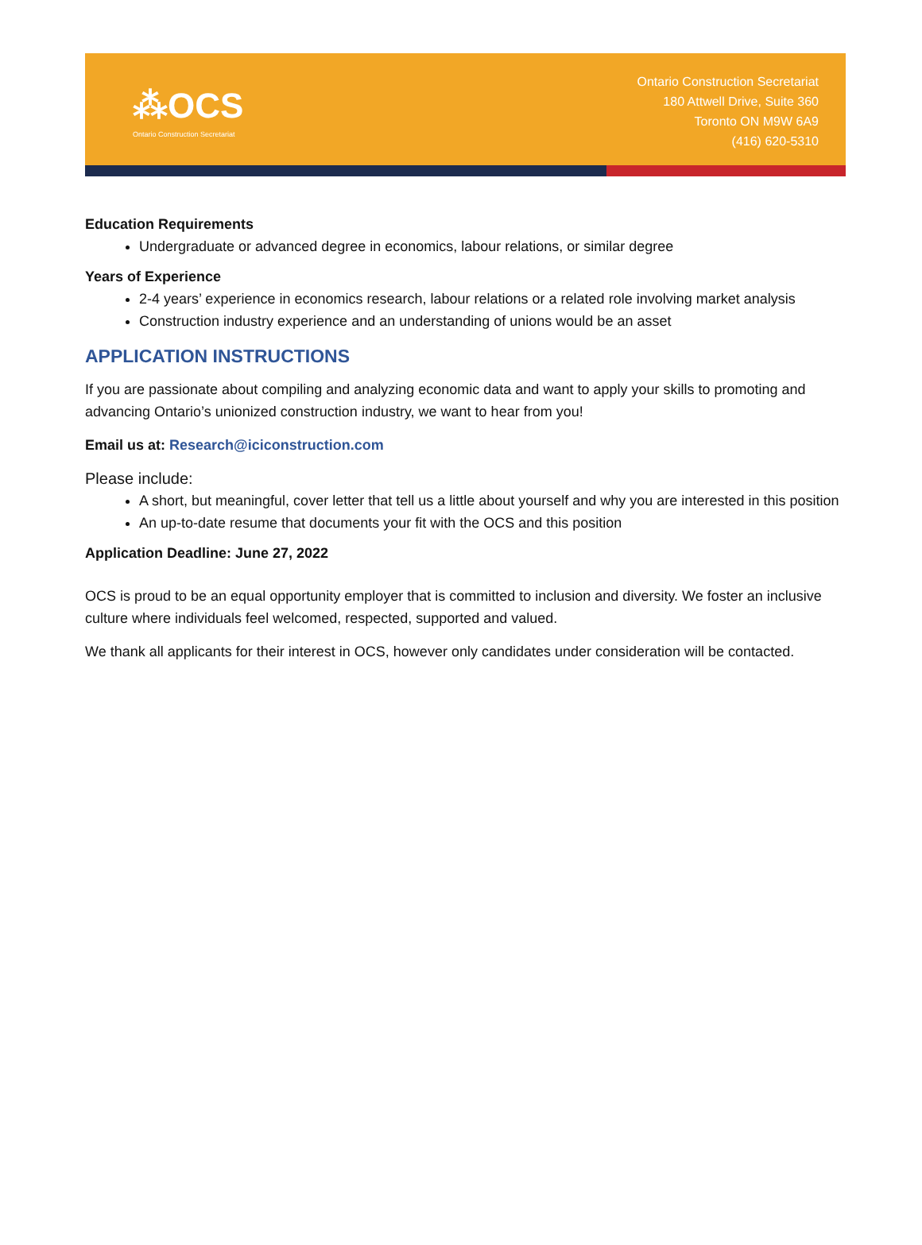⁂OCS
Ontario Construction Secretariat
Ontario Construction Secretariat
180 Attwell Drive, Suite 360
Toronto ON M9W 6A9
(416) 620-5310
Education Requirements
Undergraduate or advanced degree in economics, labour relations, or similar degree
Years of Experience
2-4 years’ experience in economics research, labour relations or a related role involving market analysis
Construction industry experience and an understanding of unions would be an asset
APPLICATION INSTRUCTIONS
If you are passionate about compiling and analyzing economic data and want to apply your skills to promoting and advancing Ontario’s unionized construction industry, we want to hear from you!
Email us at: Research@iciconstruction.com
Please include:
A short, but meaningful, cover letter that tell us a little about yourself and why you are interested in this position
An up-to-date resume that documents your fit with the OCS and this position
Application Deadline: June 27, 2022
OCS is proud to be an equal opportunity employer that is committed to inclusion and diversity. We foster an inclusive culture where individuals feel welcomed, respected, supported and valued.
We thank all applicants for their interest in OCS, however only candidates under consideration will be contacted.